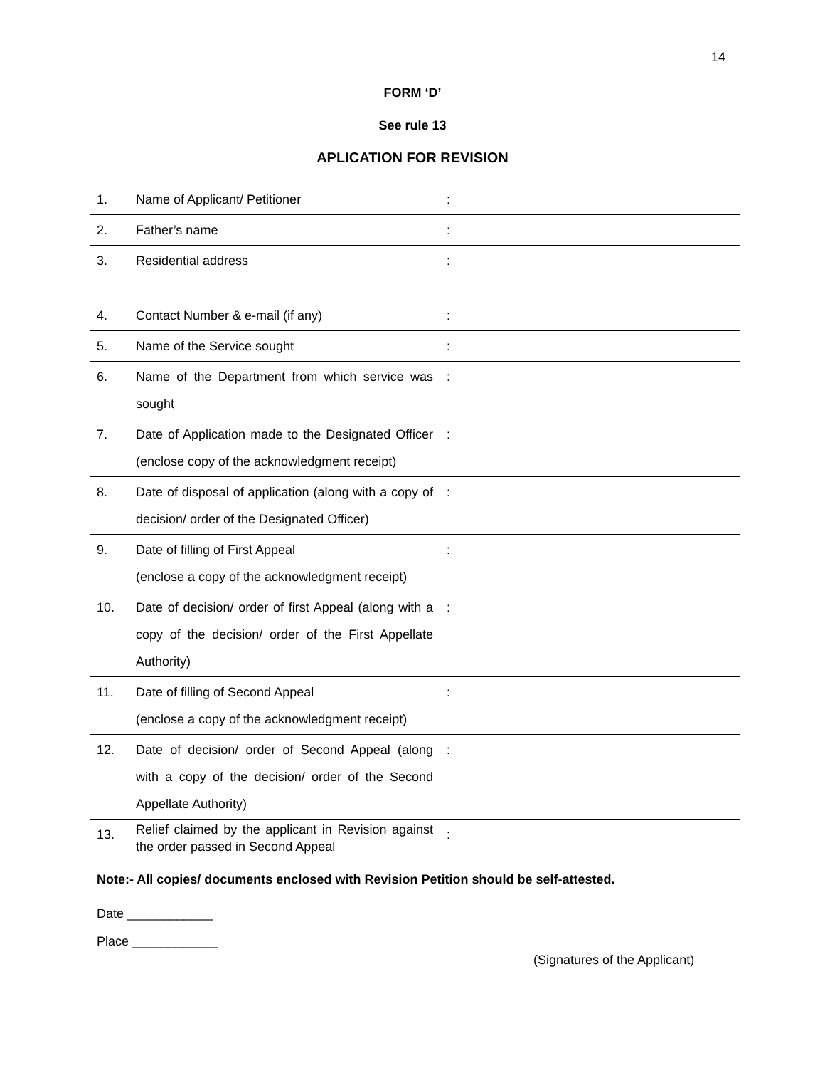14
FORM ‘D’
See rule 13
APLICATION FOR REVISION
| 1. | Name of Applicant/ Petitioner | : | |
| 2. | Father’s name | : | |
| 3. | Residential address | : | |
| 4. | Contact Number & e-mail (if any) | : | |
| 5. | Name of the Service sought | : | |
| 6. | Name of the Department from which service was sought | : | |
| 7. | Date of Application made to the Designated Officer (enclose copy of the acknowledgment receipt) | : | |
| 8. | Date of disposal of application (along with a copy of decision/ order of the Designated Officer) | : | |
| 9. | Date of filling of First Appeal (enclose a copy of the acknowledgment receipt) | : | |
| 10. | Date of decision/ order of first Appeal (along with a copy of the decision/ order of the First Appellate Authority) | : | |
| 11. | Date of filling of Second Appeal (enclose a copy of the acknowledgment receipt) | : | |
| 12. | Date of decision/ order of Second Appeal (along with a copy of the decision/ order of the Second Appellate Authority) | : | |
| 13. | Relief claimed by the applicant in Revision against the order passed in Second Appeal | : | |
Note:- All copies/ documents enclosed with Revision Petition should be self-attested.
Date ____________
Place ____________
(Signatures of the Applicant)